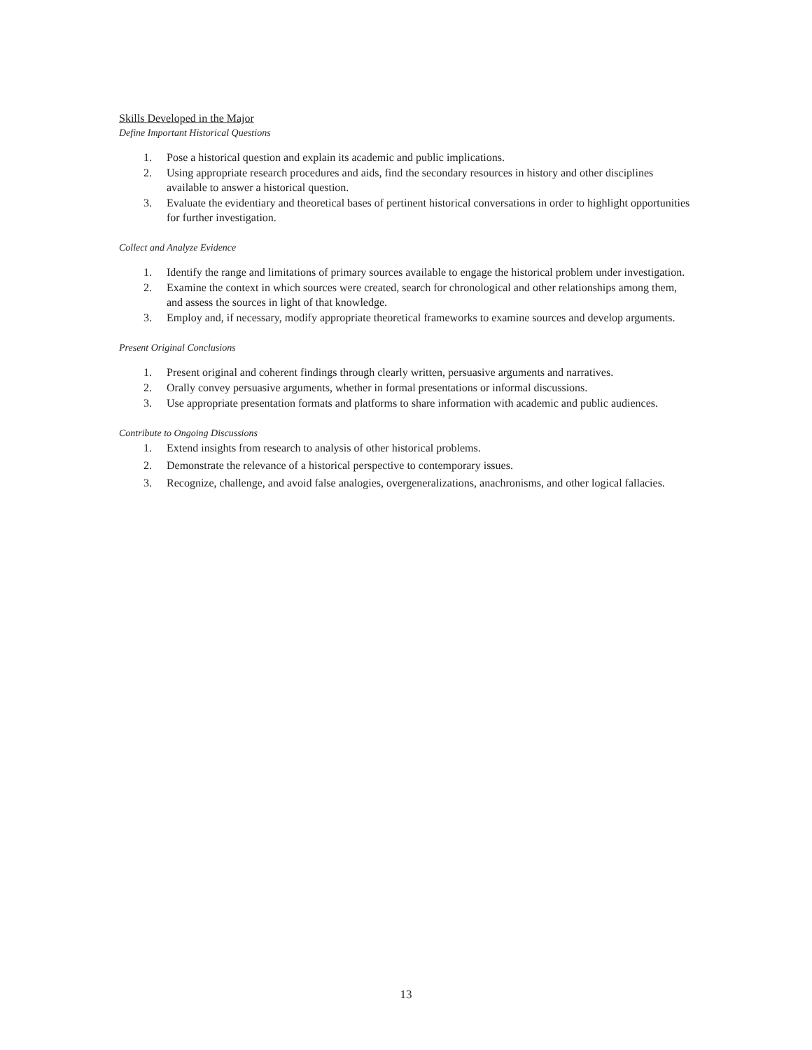Skills Developed in the Major
Define Important Historical Questions
1. Pose a historical question and explain its academic and public implications.
2. Using appropriate research procedures and aids, find the secondary resources in history and other disciplines available to answer a historical question.
3. Evaluate the evidentiary and theoretical bases of pertinent historical conversations in order to highlight opportunities for further investigation.
Collect and Analyze Evidence
1. Identify the range and limitations of primary sources available to engage the historical problem under investigation.
2. Examine the context in which sources were created, search for chronological and other relationships among them, and assess the sources in light of that knowledge.
3. Employ and, if necessary, modify appropriate theoretical frameworks to examine sources and develop arguments.
Present Original Conclusions
1. Present original and coherent findings through clearly written, persuasive arguments and narratives.
2. Orally convey persuasive arguments, whether in formal presentations or informal discussions.
3. Use appropriate presentation formats and platforms to share information with academic and public audiences.
Contribute to Ongoing Discussions
1. Extend insights from research to analysis of other historical problems.
2. Demonstrate the relevance of a historical perspective to contemporary issues.
3. Recognize, challenge, and avoid false analogies, overgeneralizations, anachronisms, and other logical fallacies.
13